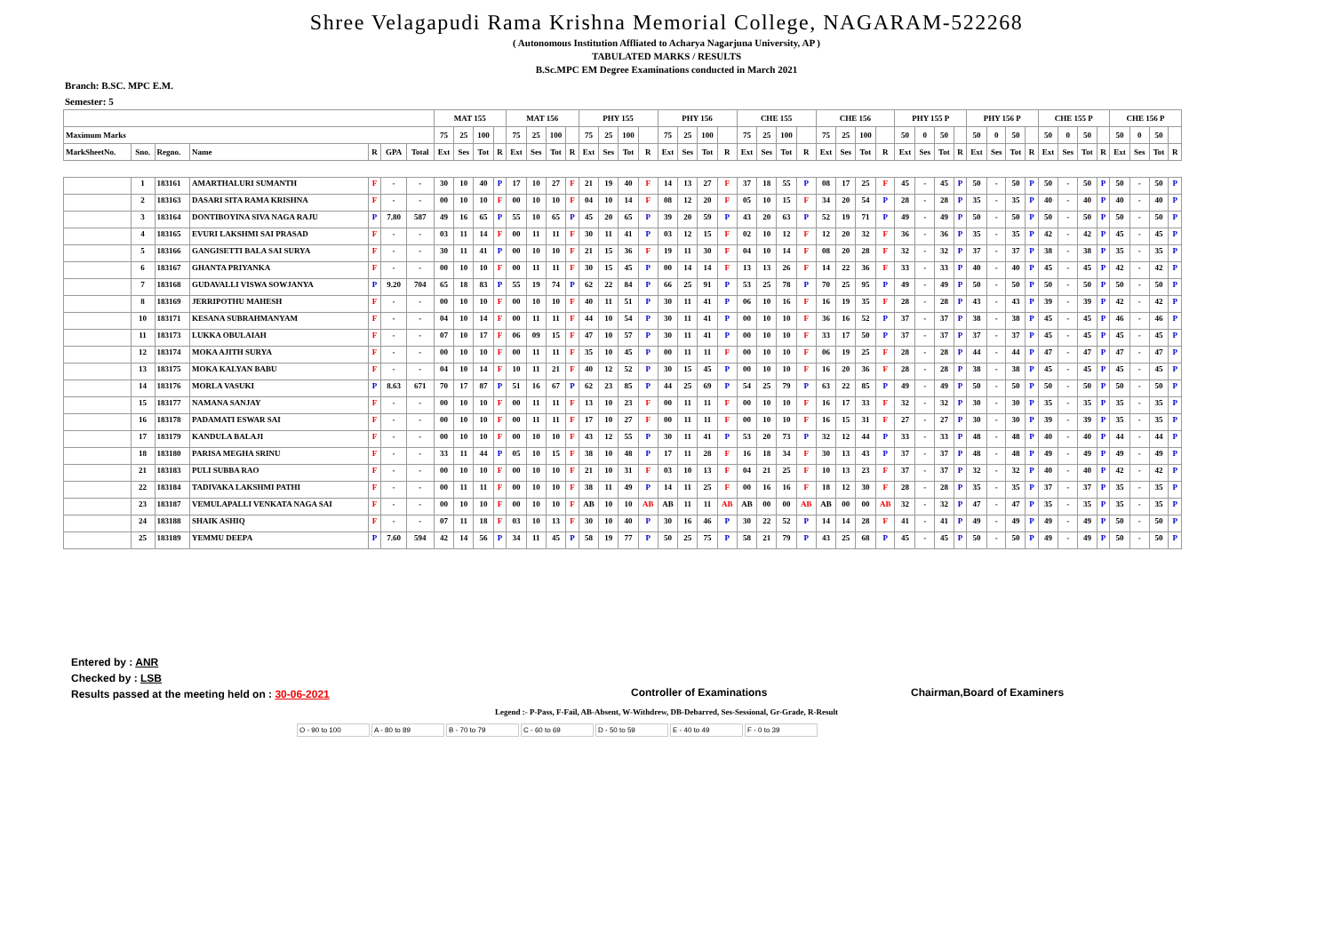Shree Velagapudi Rama Krishna Memorial College, NAGARAM-522268
( Autonomous Institution Affliated to Acharya Nagarjuna University, AP )
TABULATED MARKS / RESULTS
B.Sc.MPC EM Degree Examinations conducted in March 2021
Branch: B.SC. MPC E.M.
Semester: 5
| | | | | | | | MAT 155 | | | | MAT 156 | | | | PHY 155 | | | | PHY 156 | | | | CHE 155 | | | | CHE 156 | | | | PHY 155 P | | | | PHY 156 P | | | | CHE 155 P | | | | CHE 156 P | | | |
| --- | --- | --- | --- | --- | --- | --- | --- | --- | --- | --- | --- | --- | --- | --- | --- | --- | --- | --- | --- | --- | --- | --- | --- | --- | --- | --- | --- | --- | --- | --- | --- | --- | --- | --- | --- | --- | --- | --- | --- | --- | --- | --- | --- | --- | --- | --- |
| Maximum Marks | | | | | | | 75 | 25 | 100 | | 75 | 25 | 100 | | 75 | 25 | 100 | | 75 | 25 | 100 | | 75 | 25 | 100 | | 75 | 25 | 100 | | 50 | 0 | 50 | | 50 | 0 | 50 | | 50 | 0 | 50 | | 50 | 0 | 50 | |
| MarkSheetNo. | Sno. | Regno. | Name | R | GPA | Total | Ext | Ses | Tot | R | Ext | Ses | Tot | R | Ext | Ses | Tot | R | Ext | Ses | Tot | R | Ext | Ses | Tot | R | Ext | Ses | Tot | R | Ext | Ses | Tot | R | Ext | Ses | Tot | R | Ext | Ses | Tot | R | Ext | Ses | Tot | R |
| | 1 | 183161 | AMARTHALURI SUMANTH | F | - | - | 30 | 10 | 40 | P | 17 | 10 | 27 | F | 21 | 19 | 40 | F | 14 | 13 | 27 | F | 37 | 18 | 55 | P | 08 | 17 | 25 | F | 45 | - | 45 | P | 50 | - | 50 | P | 50 | - | 50 | P | 50 | - | 50 | P |
| | 2 | 183163 | DASARI SITA RAMA KRISHNA | F | - | - | 00 | 10 | 10 | F | 00 | 10 | 10 | F | 04 | 10 | 14 | F | 08 | 12 | 20 | F | 05 | 10 | 15 | F | 34 | 20 | 54 | P | 28 | - | 28 | P | 35 | - | 35 | P | 40 | - | 40 | P | 40 | - | 40 | P |
| | 3 | 183164 | DONTIBOYINA SIVA NAGA RAJU | P | 7.80 | 587 | 49 | 16 | 65 | P | 55 | 10 | 65 | P | 45 | 20 | 65 | P | 39 | 20 | 59 | P | 43 | 20 | 63 | P | 52 | 19 | 71 | P | 49 | - | 49 | P | 50 | - | 50 | P | 50 | - | 50 | P | 50 | - | 50 | P |
| | 4 | 183165 | EVURI LAKSHMI SAI PRASAD | F | - | - | 03 | 11 | 14 | F | 00 | 11 | 11 | F | 30 | 11 | 41 | P | 03 | 12 | 15 | F | 02 | 10 | 12 | F | 12 | 20 | 32 | F | 36 | - | 36 | P | 35 | - | 35 | P | 42 | - | 42 | P | 45 | - | 45 | P |
| | 5 | 183166 | GANGISETTI BALA SAI SURYA | F | - | - | 30 | 11 | 41 | P | 00 | 10 | 10 | F | 21 | 15 | 36 | F | 19 | 11 | 30 | F | 04 | 10 | 14 | F | 08 | 20 | 28 | F | 32 | - | 32 | P | 37 | - | 37 | P | 38 | - | 38 | P | 35 | - | 35 | P |
| | 6 | 183167 | GHANTA PRIYANKA | F | - | - | 00 | 10 | 10 | F | 00 | 11 | 11 | F | 30 | 15 | 45 | P | 00 | 14 | 14 | F | 13 | 13 | 26 | F | 14 | 22 | 36 | F | 33 | - | 33 | P | 40 | - | 40 | P | 45 | - | 45 | P | 42 | - | 42 | P |
| | 7 | 183168 | GUDAVALLI VISWA SOWJANYA | P | 9.20 | 704 | 65 | 18 | 83 | P | 55 | 19 | 74 | P | 62 | 22 | 84 | P | 66 | 25 | 91 | P | 53 | 25 | 78 | P | 70 | 25 | 95 | P | 49 | - | 49 | P | 50 | - | 50 | P | 50 | - | 50 | P | 50 | - | 50 | P |
| | 8 | 183169 | JERRIPOTHU MAHESH | F | - | - | 00 | 10 | 10 | F | 00 | 10 | 10 | F | 40 | 11 | 51 | P | 30 | 11 | 41 | P | 06 | 10 | 16 | F | 16 | 19 | 35 | F | 28 | - | 28 | P | 43 | - | 43 | P | 39 | - | 39 | P | 42 | - | 42 | P |
| | 10 | 183171 | KESANA SUBRAHMANYAM | F | - | - | 04 | 10 | 14 | F | 00 | 11 | 11 | F | 44 | 10 | 54 | P | 30 | 11 | 41 | P | 00 | 10 | 10 | F | 36 | 16 | 52 | P | 37 | - | 37 | P | 38 | - | 38 | P | 45 | - | 45 | P | 46 | - | 46 | P |
| | 11 | 183173 | LUKKA OBULAIAH | F | - | - | 07 | 10 | 17 | F | 06 | 09 | 15 | F | 47 | 10 | 57 | P | 30 | 11 | 41 | P | 00 | 10 | 10 | F | 33 | 17 | 50 | P | 37 | - | 37 | P | 37 | - | 37 | P | 45 | - | 45 | P | 45 | - | 45 | P |
| | 12 | 183174 | MOKA AJITH SURYA | F | - | - | 00 | 10 | 10 | F | 00 | 11 | 11 | F | 35 | 10 | 45 | P | 00 | 11 | 11 | F | 00 | 10 | 10 | F | 06 | 19 | 25 | F | 28 | - | 28 | P | 44 | - | 44 | P | 47 | - | 47 | P | 47 | - | 47 | P |
| | 13 | 183175 | MOKA KALYAN BABU | F | - | - | 04 | 10 | 14 | F | 10 | 11 | 21 | F | 40 | 12 | 52 | P | 30 | 15 | 45 | P | 00 | 10 | 10 | F | 16 | 20 | 36 | F | 28 | - | 28 | P | 38 | - | 38 | P | 45 | - | 45 | P | 45 | - | 45 | P |
| | 14 | 183176 | MORLA VASUKI | P | 8.63 | 671 | 70 | 17 | 87 | P | 51 | 16 | 67 | P | 62 | 23 | 85 | P | 44 | 25 | 69 | P | 54 | 25 | 79 | P | 63 | 22 | 85 | P | 49 | - | 49 | P | 50 | - | 50 | P | 50 | - | 50 | P | 50 | - | 50 | P |
| | 15 | 183177 | NAMANA SANJAY | F | - | - | 00 | 10 | 10 | F | 00 | 11 | 11 | F | 13 | 10 | 23 | F | 00 | 11 | 11 | F | 00 | 10 | 10 | F | 16 | 17 | 33 | F | 32 | - | 32 | P | 30 | - | 30 | P | 35 | - | 35 | P | 35 | - | 35 | P |
| | 16 | 183178 | PADAMATI ESWAR SAI | F | - | - | 00 | 10 | 10 | F | 00 | 11 | 11 | F | 17 | 10 | 27 | F | 00 | 11 | 11 | F | 00 | 10 | 10 | F | 16 | 15 | 31 | F | 27 | - | 27 | P | 30 | - | 30 | P | 39 | - | 39 | P | 35 | - | 35 | P |
| | 17 | 183179 | KANDULA BALAJI | F | - | - | 00 | 10 | 10 | F | 00 | 10 | 10 | F | 43 | 12 | 55 | P | 30 | 11 | 41 | P | 53 | 20 | 73 | P | 32 | 12 | 44 | P | 33 | - | 33 | P | 48 | - | 48 | P | 40 | - | 40 | P | 44 | - | 44 | P |
| | 18 | 183180 | PARISA MEGHA SRINU | F | - | - | 33 | 11 | 44 | P | 05 | 10 | 15 | F | 38 | 10 | 48 | P | 17 | 11 | 28 | F | 16 | 18 | 34 | F | 30 | 13 | 43 | P | 37 | - | 37 | P | 48 | - | 48 | P | 49 | - | 49 | P | 49 | - | 49 | P |
| | 21 | 183183 | PULI SUBBA RAO | F | - | - | 00 | 10 | 10 | F | 00 | 10 | 10 | F | 21 | 10 | 31 | F | 03 | 10 | 13 | F | 04 | 21 | 25 | F | 10 | 13 | 23 | F | 37 | - | 37 | P | 32 | - | 32 | P | 40 | - | 40 | P | 42 | - | 42 | P |
| | 22 | 183184 | TADIVAKA LAKSHMI PATHI | F | - | - | 00 | 11 | 11 | F | 00 | 10 | 10 | F | 38 | 11 | 49 | P | 14 | 11 | 25 | F | 00 | 16 | 16 | F | 18 | 12 | 30 | F | 28 | - | 28 | P | 35 | - | 35 | P | 37 | - | 37 | P | 35 | - | 35 | P |
| | 23 | 183187 | VEMULAPALLI VENKATA NAGA SAI | F | - | - | 00 | 10 | 10 | F | 00 | 10 | 10 | F | AB | 10 | 10 | AB | AB | 11 | 11 | AB | AB | 00 | 00 | AB | AB | 00 | 00 | AB | 32 | - | 32 | P | 47 | - | 47 | P | 35 | - | 35 | P | 35 | - | 35 | P |
| | 24 | 183188 | SHAIK ASHIQ | F | - | - | 07 | 11 | 18 | F | 03 | 10 | 13 | F | 30 | 10 | 40 | P | 30 | 16 | 46 | P | 30 | 22 | 52 | P | 14 | 14 | 28 | F | 41 | - | 41 | P | 49 | - | 49 | P | 49 | - | 49 | P | 50 | - | 50 | P |
| | 25 | 183189 | YEMMU DEEPA | P | 7.60 | 594 | 42 | 14 | 56 | P | 34 | 11 | 45 | P | 58 | 19 | 77 | P | 50 | 25 | 75 | P | 58 | 21 | 79 | P | 43 | 25 | 68 | P | 45 | - | 45 | P | 50 | - | 50 | P | 49 | - | 49 | P | 50 | - | 50 | P |
Entered by : ANR
Checked by : LSB
Results passed at the meeting held on : 30-06-2021
Controller of Examinations Chairman,Board of Examiners
Legend :- P-Pass, F-Fail, AB-Absent, W-Withdrew, DB-Debarred, Ses-Sessional, Gr-Grade, R-Result
O - 90 to 100 A - 80 to 89 B - 70 to 79 C - 60 to 69 D - 50 to 59 E - 40 to 49 F - 0 to 39